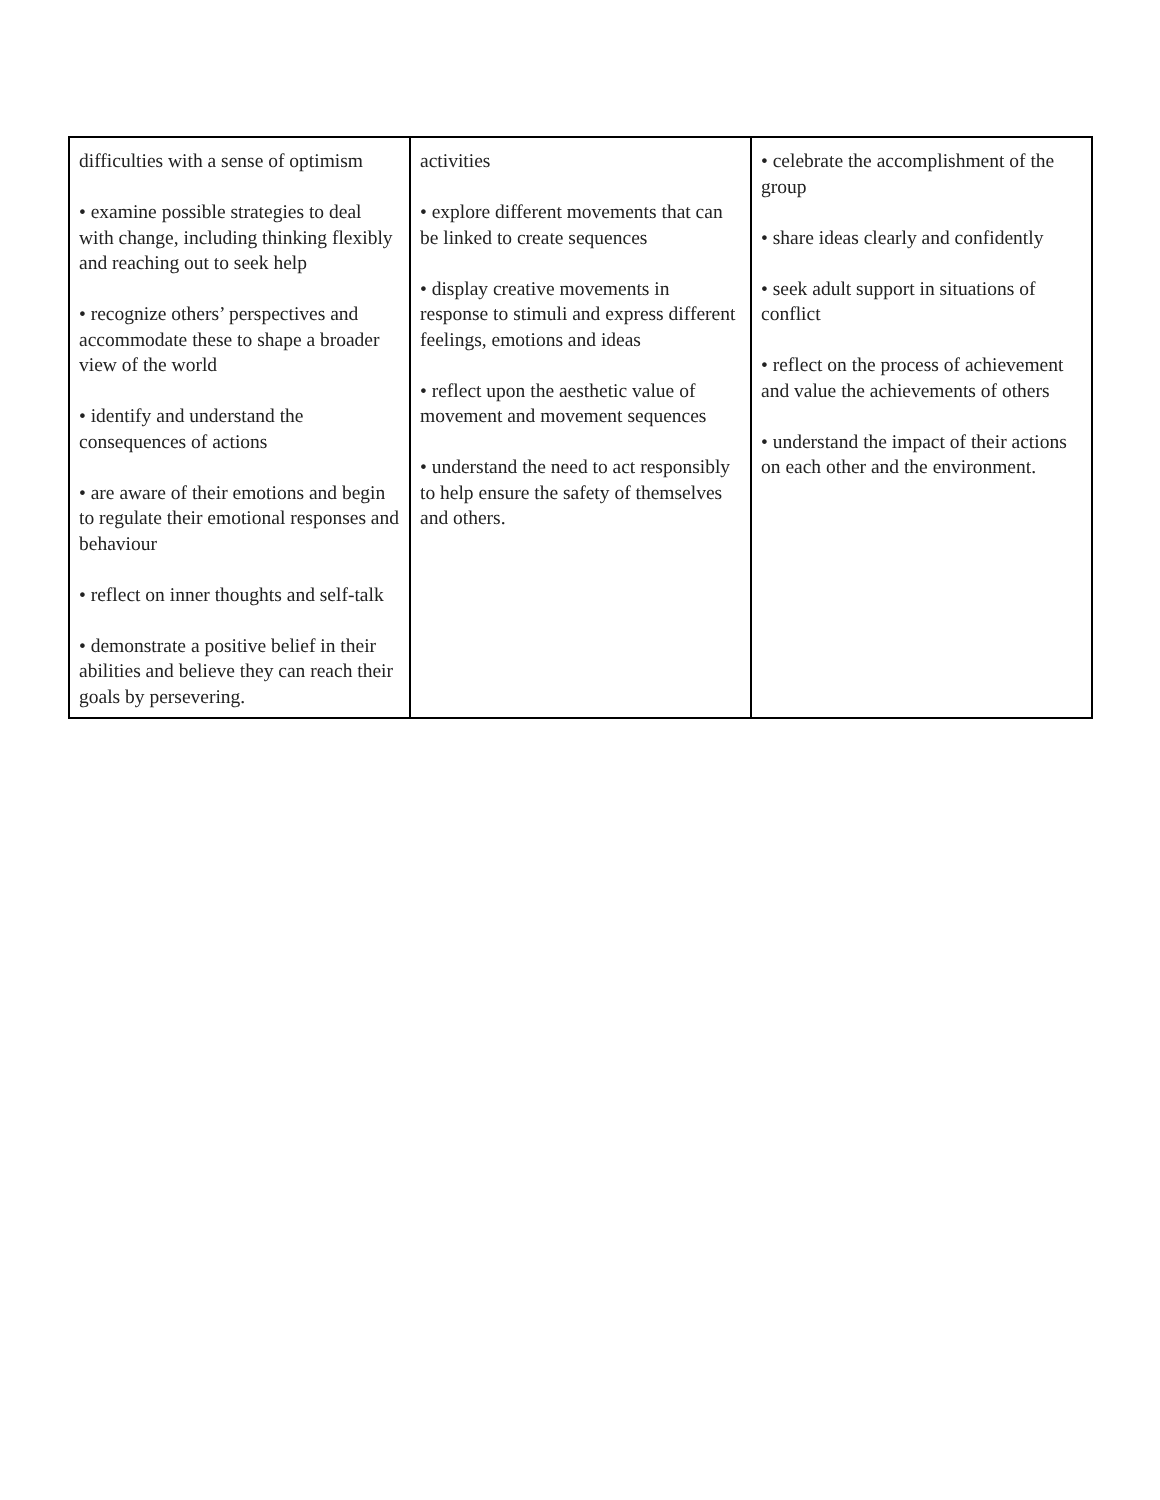| difficulties with a sense of optimism • examine possible strategies to deal with change, including thinking flexibly and reaching out to seek help • recognize others’ perspectives and accommodate these to shape a broader view of the world • identify and understand the consequences of actions • are aware of their emotions and begin to regulate their emotional responses and behaviour • reflect on inner thoughts and self-talk • demonstrate a positive belief in their abilities and believe they can reach their goals by persevering. | activities • explore different movements that can be linked to create sequences • display creative movements in response to stimuli and express different feelings, emotions and ideas • reflect upon the aesthetic value of movement and movement sequences • understand the need to act responsibly to help ensure the safety of themselves and others. | • celebrate the accomplishment of the group • share ideas clearly and confidently • seek adult support in situations of conflict • reflect on the process of achievement and value the achievements of others • understand the impact of their actions on each other and the environment. |